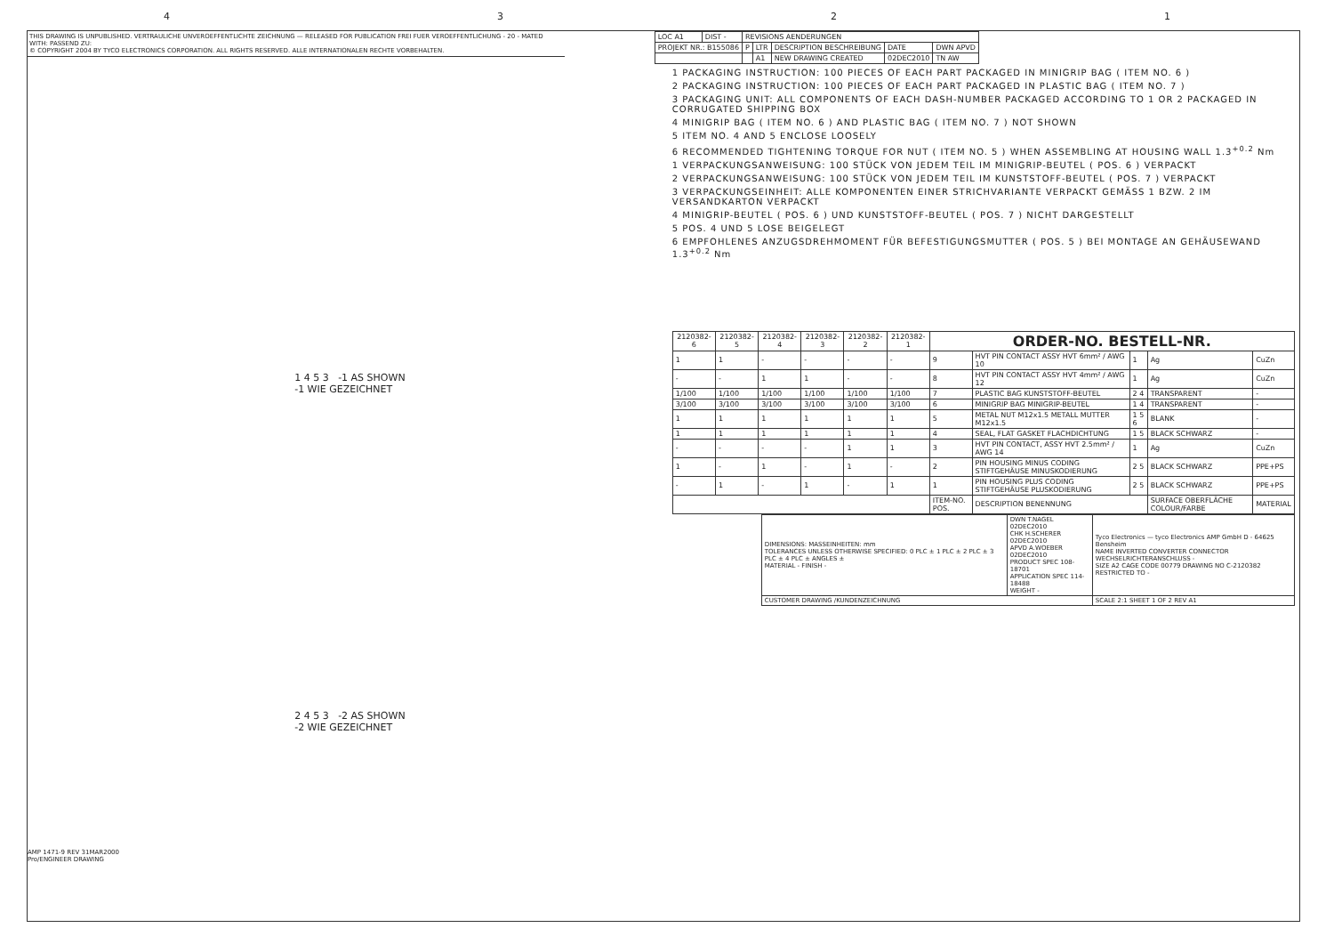4321
THIS DRAWING IS UNPUBLISHED. VERTRAULICHE UNVEROEFFENTLICHTE ZEICHNUNG — RELEASED FOR PUBLICATION FREI FUER VEROEFFENTLICHUNG - 20 - MATED WITH: PASSEND ZU:
© COPYRIGHT 2004 BY TYCO ELECTRONICS CORPORATION. ALL RIGHTS RESERVED. ALLE INTERNATIONALEN RECHTE VORBEHALTEN.
1 4 5 3 -1 AS SHOWN
-1 WIE GEZEICHNET
2 4 5 3 -2 AS SHOWN
-2 WIE GEZEICHNET
AMP 1471-9 REV 31MAR2000
Pro/ENGINEER DRAWING
| LOC A1 | DIST - | REVISIONS AENDERUNGEN | | | | |
| PROJEKT NR.: B155086 | | P | LTR | DESCRIPTION BESCHREIBUNG | DATE | DWN APVD |
| | | | A1 | NEW DRAWING CREATED | 02DEC2010 | TN AW |
1 PACKAGING INSTRUCTION: 100 PIECES OF EACH PART PACKAGED IN MINIGRIP BAG ( ITEM NO. 6 )
2 PACKAGING INSTRUCTION: 100 PIECES OF EACH PART PACKAGED IN PLASTIC BAG ( ITEM NO. 7 )
3 PACKAGING UNIT: ALL COMPONENTS OF EACH DASH-NUMBER PACKAGED ACCORDING TO 1 OR 2 PACKAGED IN CORRUGATED SHIPPING BOX
4 MINIGRIP BAG ( ITEM NO. 6 ) AND PLASTIC BAG ( ITEM NO. 7 ) NOT SHOWN
5 ITEM NO. 4 AND 5 ENCLOSE LOOSELY
6 RECOMMENDED TIGHTENING TORQUE FOR NUT ( ITEM NO. 5 ) WHEN ASSEMBLING AT HOUSING WALL 1.3<sup>+0.2</sup> Nm
1 VERPACKUNGSANWEISUNG: 100 STÜCK VON JEDEM TEIL IM MINIGRIP-BEUTEL ( POS. 6 ) VERPACKT
2 VERPACKUNGSANWEISUNG: 100 STÜCK VON JEDEM TEIL IM KUNSTSTOFF-BEUTEL ( POS. 7 ) VERPACKT
3 VERPACKUNGSEINHEIT: ALLE KOMPONENTEN EINER STRICHVARIANTE VERPACKT GEMÄSS 1 BZW. 2 IM VERSANDKARTON VERPACKT
4 MINIGRIP-BEUTEL ( POS. 6 ) UND KUNSTSTOFF-BEUTEL ( POS. 7 ) NICHT DARGESTELLT
5 POS. 4 UND 5 LOSE BEIGELEGT
6 EMPFOHLENES ANZUGSDREHMOMENT FÜR BEFESTIGUNGSMUTTER ( POS. 5 ) BEI MONTAGE AN GEHÄUSEWAND 1.3<sup>+0.2</sup> Nm
| 2120382-6 | 2120382-5 | 2120382-4 | 2120382-3 | 2120382-2 | 2120382-1 | ORDER-NO. BESTELL-NR. | | | | |
| --- | --- | --- | --- | --- | --- | --- | --- | --- | --- | --- |
| 1 | 1 | - | - | - | - | 9 | HVT PIN CONTACT ASSY HVT 6mm² / AWG 10 | 1 | Ag | CuZn |
| - | - | 1 | 1 | - | - | 8 | HVT PIN CONTACT ASSY HVT 4mm² / AWG 12 | 1 | Ag | CuZn |
| 1/100 | 1/100 | 1/100 | 1/100 | 1/100 | 1/100 | 7 | PLASTIC BAG KUNSTSTOFF-BEUTEL | 2 4 | TRANSPARENT | - |
| 3/100 | 3/100 | 3/100 | 3/100 | 3/100 | 3/100 | 6 | MINIGRIP BAG MINIGRIP-BEUTEL | 1 4 | TRANSPARENT | - |
| 1 | 1 | 1 | 1 | 1 | 1 | 5 | METAL NUT M12x1.5 METALL MUTTER M12x1.5 | 1 5 6 | BLANK | - |
| 1 | 1 | 1 | 1 | 1 | 1 | 4 | SEAL, FLAT GASKET FLACHDICHTUNG | 1 5 | BLACK SCHWARZ | - |
| - | - | - | - | 1 | 1 | 3 | HVT PIN CONTACT, ASSY HVT 2.5mm² / AWG 14 | 1 | Ag | CuZn |
| 1 | - | 1 | - | 1 | - | 2 | PIN HOUSING MINUS CODING STIFTGEHÄUSE MINUSKODIERUNG | 2 5 | BLACK SCHWARZ | PPE+PS |
| - | 1 | - | 1 | - | 1 | 1 | PIN HOUSING PLUS CODING STIFTGEHÄUSE PLUSKODIERUNG | 2 5 | BLACK SCHWARZ | PPE+PS |
| | | | | | | ITEM-NO. POS. | DESCRIPTION BENENNUNG | | SURFACE OBERFLÄCHE COLOUR/FARBE | MATERIAL |
| DIMENSIONS: MASSEINHEITEN: mm TOLERANCES UNLESS OTHERWISE SPECIFIED: 0 PLC ± 1 PLC ± 2 PLC ± 3 PLC ± 4 PLC ± ANGLES ± MATERIAL - FINISH - | DWN T.NAGEL 02DEC2010 CHK H.SCHERER 02DEC2010 APVD A.WOEBER 02DEC2010 PRODUCT SPEC 108-18701 APPLICATION SPEC 114-18488 WEIGHT - | Tyco Electronics — tyco Electronics AMP GmbH D - 64625 Bensheim NAME INVERTED CONVERTER CONNECTOR WECHSELRICHTERANSCHLUSS - SIZE A2 CAGE CODE 00779 DRAWING NO C-2120382 RESTRICTED TO - |
| CUSTOMER DRAWING /KUNDENZEICHNUNG | | SCALE 2:1 SHEET 1 OF 2 REV A1 |